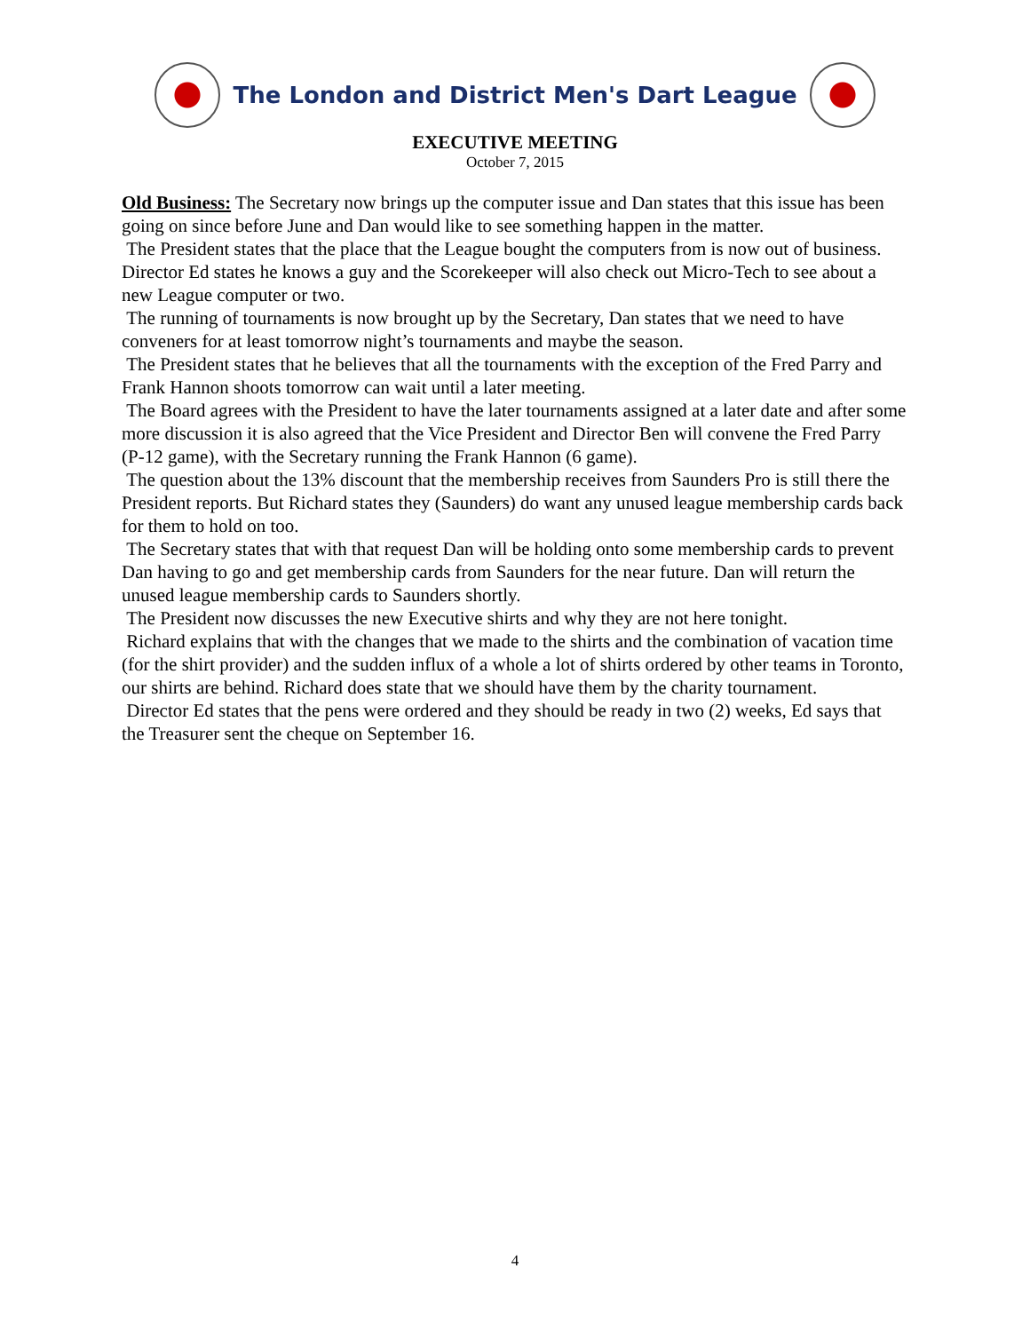The London and District Men's Dart League
EXECUTIVE MEETING
October 7, 2015
Old Business: The Secretary now brings up the computer issue and Dan states that this issue has been going on since before June and Dan would like to see something happen in the matter.
The President states that the place that the League bought the computers from is now out of business. Director Ed states he knows a guy and the Scorekeeper will also check out Micro-Tech to see about a new League computer or two.
The running of tournaments is now brought up by the Secretary, Dan states that we need to have conveners for at least tomorrow night’s tournaments and maybe the season.
The President states that he believes that all the tournaments with the exception of the Fred Parry and Frank Hannon shoots tomorrow can wait until a later meeting.
The Board agrees with the President to have the later tournaments assigned at a later date and after some more discussion it is also agreed that the Vice President and Director Ben will convene the Fred Parry (P-12 game), with the Secretary running the Frank Hannon (6 game).
The question about the 13% discount that the membership receives from Saunders Pro is still there the President reports. But Richard states they (Saunders) do want any unused league membership cards back for them to hold on too.
The Secretary states that with that request Dan will be holding onto some membership cards to prevent Dan having to go and get membership cards from Saunders for the near future. Dan will return the unused league membership cards to Saunders shortly.
The President now discusses the new Executive shirts and why they are not here tonight.
Richard explains that with the changes that we made to the shirts and the combination of vacation time (for the shirt provider) and the sudden influx of a whole a lot of shirts ordered by other teams in Toronto, our shirts are behind. Richard does state that we should have them by the charity tournament.
Director Ed states that the pens were ordered and they should be ready in two (2) weeks, Ed says that the Treasurer sent the cheque on September 16.
4